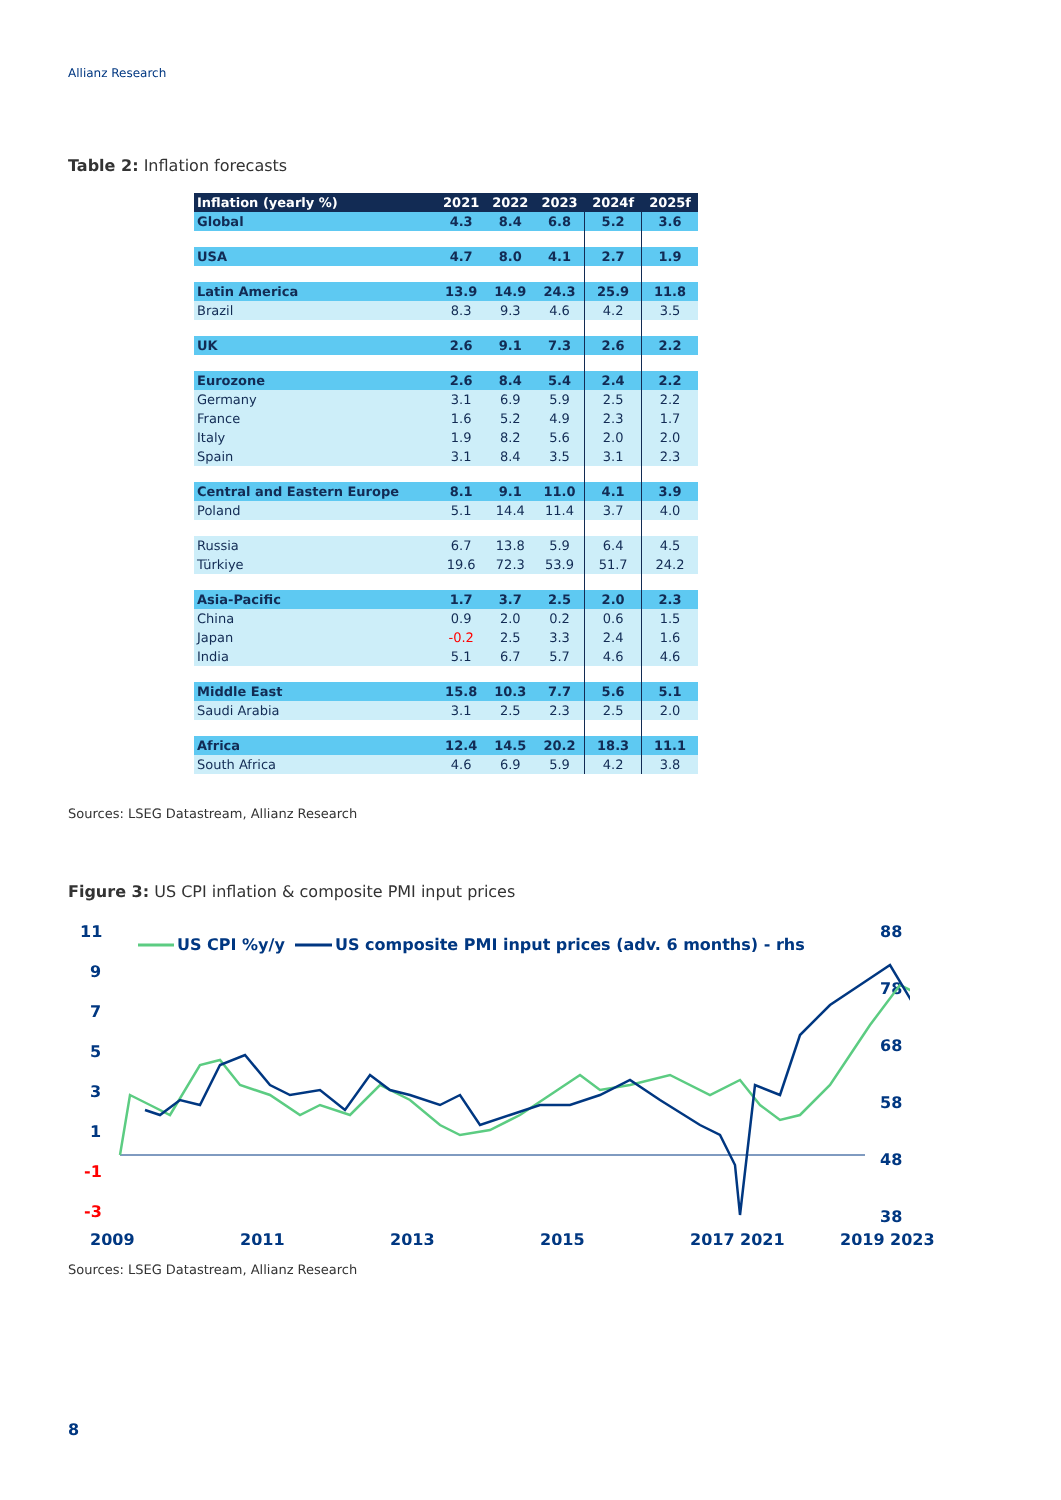Allianz Research
Table 2: Inflation forecasts
| Inflation (yearly %) | 2021 | 2022 | 2023 | 2024f | 2025f |
| --- | --- | --- | --- | --- | --- |
| Global | 4.3 | 8.4 | 6.8 | 5.2 | 3.6 |
| USA | 4.7 | 8.0 | 4.1 | 2.7 | 1.9 |
| Latin America | 13.9 | 14.9 | 24.3 | 25.9 | 11.8 |
| Brazil | 8.3 | 9.3 | 4.6 | 4.2 | 3.5 |
| UK | 2.6 | 9.1 | 7.3 | 2.6 | 2.2 |
| Eurozone | 2.6 | 8.4 | 5.4 | 2.4 | 2.2 |
| Germany | 3.1 | 6.9 | 5.9 | 2.5 | 2.2 |
| France | 1.6 | 5.2 | 4.9 | 2.3 | 1.7 |
| Italy | 1.9 | 8.2 | 5.6 | 2.0 | 2.0 |
| Spain | 3.1 | 8.4 | 3.5 | 3.1 | 2.3 |
| Central and Eastern Europe | 8.1 | 9.1 | 11.0 | 4.1 | 3.9 |
| Poland | 5.1 | 14.4 | 11.4 | 3.7 | 4.0 |
| Russia | 6.7 | 13.8 | 5.9 | 6.4 | 4.5 |
| Türkiye | 19.6 | 72.3 | 53.9 | 51.7 | 24.2 |
| Asia-Pacific | 1.7 | 3.7 | 2.5 | 2.0 | 2.3 |
| China | 0.9 | 2.0 | 0.2 | 0.6 | 1.5 |
| Japan | -0.2 | 2.5 | 3.3 | 2.4 | 1.6 |
| India | 5.1 | 6.7 | 5.7 | 4.6 | 4.6 |
| Middle East | 15.8 | 10.3 | 7.7 | 5.6 | 5.1 |
| Saudi Arabia | 3.1 | 2.5 | 2.3 | 2.5 | 2.0 |
| Africa | 12.4 | 14.5 | 20.2 | 18.3 | 11.1 |
| South Africa | 4.6 | 6.9 | 5.9 | 4.2 | 3.8 |
Sources: LSEG Datastream, Allianz Research
Figure 3: US CPI inflation & composite PMI input prices
11
9
7
5
3
1
-1
-3
88
78
68
58
48
38
US CPI %y/y
US composite PMI input prices (adv. 6 months) - rhs
2009
2011
2013
2015
2017
2019
2021 2023
Sources: LSEG Datastream, Allianz Research
8